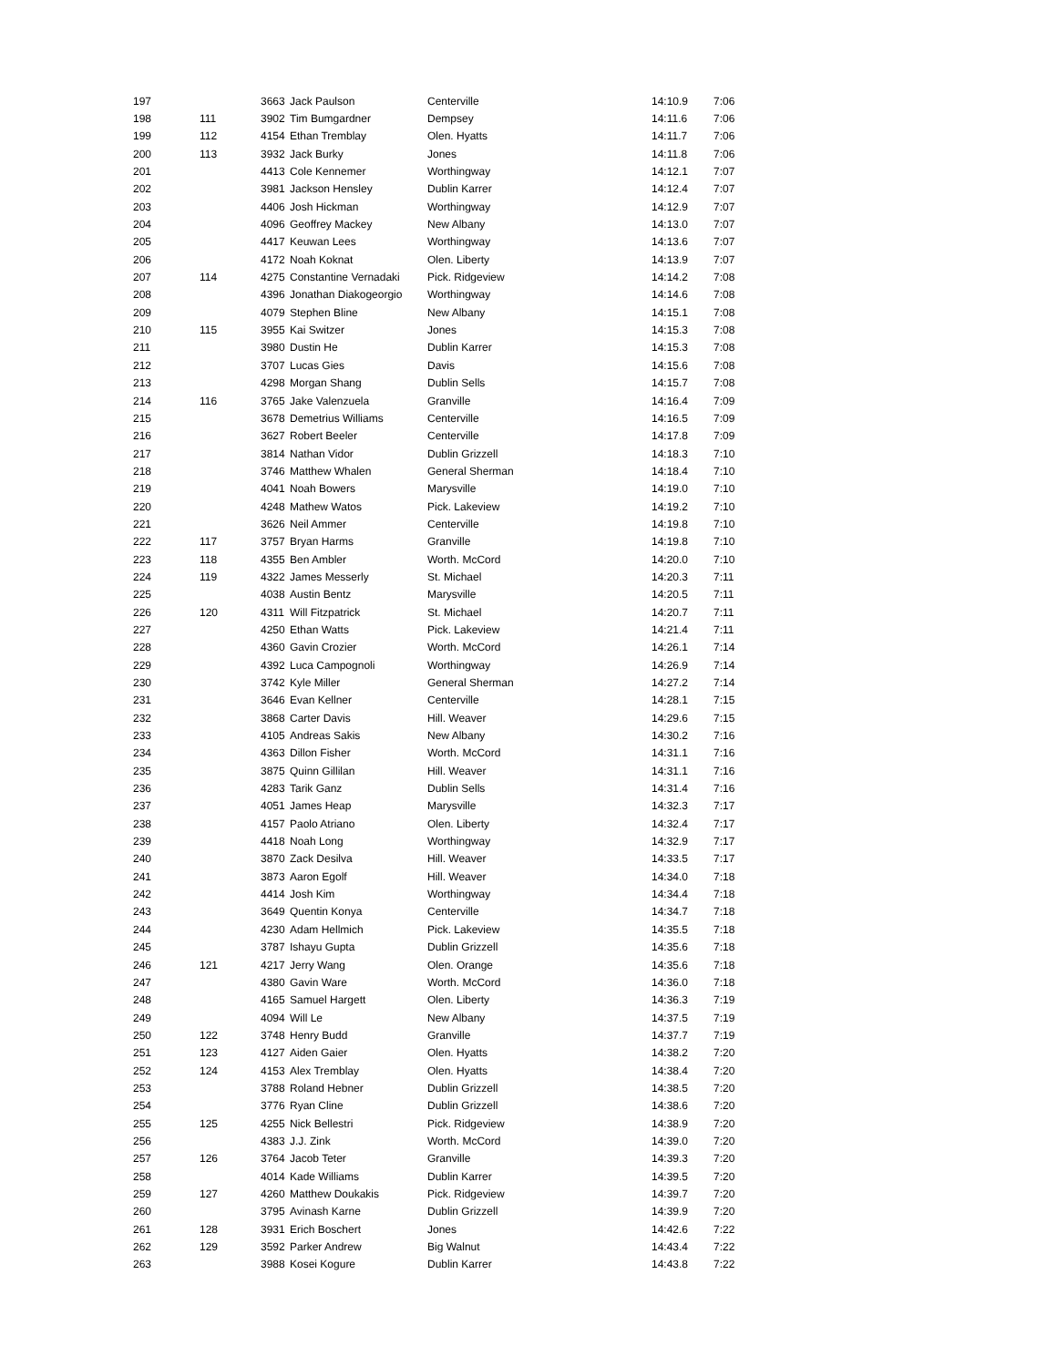| 197 | | 3663 | Jack Paulson | Centerville | 14:10.9 | 7:06 |
| 198 | 111 | 3902 | Tim Bumgardner | Dempsey | 14:11.6 | 7:06 |
| 199 | 112 | 4154 | Ethan Tremblay | Olen. Hyatts | 14:11.7 | 7:06 |
| 200 | 113 | 3932 | Jack Burky | Jones | 14:11.8 | 7:06 |
| 201 | | 4413 | Cole Kennemer | Worthingway | 14:12.1 | 7:07 |
| 202 | | 3981 | Jackson Hensley | Dublin Karrer | 14:12.4 | 7:07 |
| 203 | | 4406 | Josh Hickman | Worthingway | 14:12.9 | 7:07 |
| 204 | | 4096 | Geoffrey Mackey | New Albany | 14:13.0 | 7:07 |
| 205 | | 4417 | Keuwan Lees | Worthingway | 14:13.6 | 7:07 |
| 206 | | 4172 | Noah Koknat | Olen. Liberty | 14:13.9 | 7:07 |
| 207 | 114 | 4275 | Constantine Vernadaki | Pick. Ridgeview | 14:14.2 | 7:08 |
| 208 | | 4396 | Jonathan Diakogeorgio | Worthingway | 14:14.6 | 7:08 |
| 209 | | 4079 | Stephen Bline | New Albany | 14:15.1 | 7:08 |
| 210 | 115 | 3955 | Kai Switzer | Jones | 14:15.3 | 7:08 |
| 211 | | 3980 | Dustin He | Dublin Karrer | 14:15.3 | 7:08 |
| 212 | | 3707 | Lucas Gies | Davis | 14:15.6 | 7:08 |
| 213 | | 4298 | Morgan Shang | Dublin Sells | 14:15.7 | 7:08 |
| 214 | 116 | 3765 | Jake Valenzuela | Granville | 14:16.4 | 7:09 |
| 215 | | 3678 | Demetrius Williams | Centerville | 14:16.5 | 7:09 |
| 216 | | 3627 | Robert Beeler | Centerville | 14:17.8 | 7:09 |
| 217 | | 3814 | Nathan Vidor | Dublin Grizzell | 14:18.3 | 7:10 |
| 218 | | 3746 | Matthew Whalen | General Sherman | 14:18.4 | 7:10 |
| 219 | | 4041 | Noah Bowers | Marysville | 14:19.0 | 7:10 |
| 220 | | 4248 | Mathew Watos | Pick. Lakeview | 14:19.2 | 7:10 |
| 221 | | 3626 | Neil Ammer | Centerville | 14:19.8 | 7:10 |
| 222 | 117 | 3757 | Bryan Harms | Granville | 14:19.8 | 7:10 |
| 223 | 118 | 4355 | Ben Ambler | Worth. McCord | 14:20.0 | 7:10 |
| 224 | 119 | 4322 | James Messerly | St. Michael | 14:20.3 | 7:11 |
| 225 | | 4038 | Austin Bentz | Marysville | 14:20.5 | 7:11 |
| 226 | 120 | 4311 | Will Fitzpatrick | St. Michael | 14:20.7 | 7:11 |
| 227 | | 4250 | Ethan Watts | Pick. Lakeview | 14:21.4 | 7:11 |
| 228 | | 4360 | Gavin Crozier | Worth. McCord | 14:26.1 | 7:14 |
| 229 | | 4392 | Luca Campognoli | Worthingway | 14:26.9 | 7:14 |
| 230 | | 3742 | Kyle Miller | General Sherman | 14:27.2 | 7:14 |
| 231 | | 3646 | Evan Kellner | Centerville | 14:28.1 | 7:15 |
| 232 | | 3868 | Carter Davis | Hill. Weaver | 14:29.6 | 7:15 |
| 233 | | 4105 | Andreas Sakis | New Albany | 14:30.2 | 7:16 |
| 234 | | 4363 | Dillon Fisher | Worth. McCord | 14:31.1 | 7:16 |
| 235 | | 3875 | Quinn Gillilan | Hill. Weaver | 14:31.1 | 7:16 |
| 236 | | 4283 | Tarik Ganz | Dublin Sells | 14:31.4 | 7:16 |
| 237 | | 4051 | James Heap | Marysville | 14:32.3 | 7:17 |
| 238 | | 4157 | Paolo Atriano | Olen. Liberty | 14:32.4 | 7:17 |
| 239 | | 4418 | Noah Long | Worthingway | 14:32.9 | 7:17 |
| 240 | | 3870 | Zack Desilva | Hill. Weaver | 14:33.5 | 7:17 |
| 241 | | 3873 | Aaron Egolf | Hill. Weaver | 14:34.0 | 7:18 |
| 242 | | 4414 | Josh Kim | Worthingway | 14:34.4 | 7:18 |
| 243 | | 3649 | Quentin Konya | Centerville | 14:34.7 | 7:18 |
| 244 | | 4230 | Adam Hellmich | Pick. Lakeview | 14:35.5 | 7:18 |
| 245 | | 3787 | Ishayu Gupta | Dublin Grizzell | 14:35.6 | 7:18 |
| 246 | 121 | 4217 | Jerry Wang | Olen. Orange | 14:35.6 | 7:18 |
| 247 | | 4380 | Gavin Ware | Worth. McCord | 14:36.0 | 7:18 |
| 248 | | 4165 | Samuel Hargett | Olen. Liberty | 14:36.3 | 7:19 |
| 249 | | 4094 | Will Le | New Albany | 14:37.5 | 7:19 |
| 250 | 122 | 3748 | Henry Budd | Granville | 14:37.7 | 7:19 |
| 251 | 123 | 4127 | Aiden Gaier | Olen. Hyatts | 14:38.2 | 7:20 |
| 252 | 124 | 4153 | Alex Tremblay | Olen. Hyatts | 14:38.4 | 7:20 |
| 253 | | 3788 | Roland Hebner | Dublin Grizzell | 14:38.5 | 7:20 |
| 254 | | 3776 | Ryan Cline | Dublin Grizzell | 14:38.6 | 7:20 |
| 255 | 125 | 4255 | Nick Bellestri | Pick. Ridgeview | 14:38.9 | 7:20 |
| 256 | | 4383 | J.J. Zink | Worth. McCord | 14:39.0 | 7:20 |
| 257 | 126 | 3764 | Jacob Teter | Granville | 14:39.3 | 7:20 |
| 258 | | 4014 | Kade Williams | Dublin Karrer | 14:39.5 | 7:20 |
| 259 | 127 | 4260 | Matthew Doukakis | Pick. Ridgeview | 14:39.7 | 7:20 |
| 260 | | 3795 | Avinash Karne | Dublin Grizzell | 14:39.9 | 7:20 |
| 261 | 128 | 3931 | Erich Boschert | Jones | 14:42.6 | 7:22 |
| 262 | 129 | 3592 | Parker Andrew | Big Walnut | 14:43.4 | 7:22 |
| 263 | | 3988 | Kosei Kogure | Dublin Karrer | 14:43.8 | 7:22 |